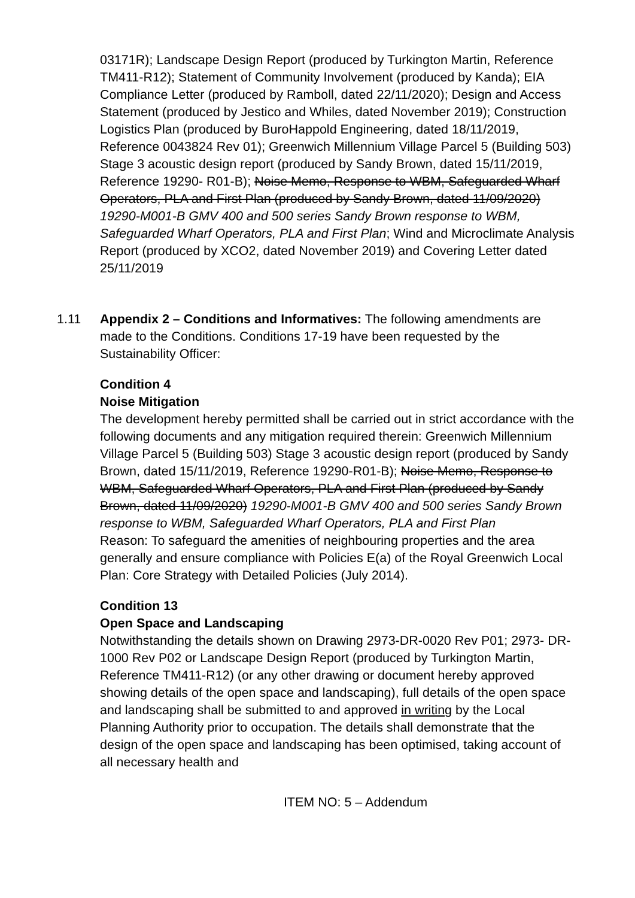03171R); Landscape Design Report (produced by Turkington Martin, Reference TM411-R12); Statement of Community Involvement (produced by Kanda); EIA Compliance Letter (produced by Ramboll, dated 22/11/2020); Design and Access Statement (produced by Jestico and Whiles, dated November 2019); Construction Logistics Plan (produced by BuroHappold Engineering, dated 18/11/2019, Reference 0043824 Rev 01); Greenwich Millennium Village Parcel 5 (Building 503) Stage 3 acoustic design report (produced by Sandy Brown, dated 15/11/2019, Reference 19290- R01-B); Noise Memo, Response to WBM, Safeguarded Wharf Operators, PLA and First Plan (produced by Sandy Brown, dated 11/09/2020) 19290-M001-B GMV 400 and 500 series Sandy Brown response to WBM, Safeguarded Wharf Operators, PLA and First Plan; Wind and Microclimate Analysis Report (produced by XCO2, dated November 2019) and Covering Letter dated 25/11/2019
1.11 Appendix 2 – Conditions and Informatives: The following amendments are made to the Conditions. Conditions 17-19 have been requested by the Sustainability Officer:
Condition 4
Noise Mitigation
The development hereby permitted shall be carried out in strict accordance with the following documents and any mitigation required therein: Greenwich Millennium Village Parcel 5 (Building 503) Stage 3 acoustic design report (produced by Sandy Brown, dated 15/11/2019, Reference 19290-R01-B); Noise Memo, Response to WBM, Safeguarded Wharf Operators, PLA and First Plan (produced by Sandy Brown, dated 11/09/2020) 19290-M001-B GMV 400 and 500 series Sandy Brown response to WBM, Safeguarded Wharf Operators, PLA and First Plan
Reason: To safeguard the amenities of neighbouring properties and the area generally and ensure compliance with Policies E(a) of the Royal Greenwich Local Plan: Core Strategy with Detailed Policies (July 2014).
Condition 13
Open Space and Landscaping
Notwithstanding the details shown on Drawing 2973-DR-0020 Rev P01; 2973- DR-1000 Rev P02 or Landscape Design Report (produced by Turkington Martin, Reference TM411-R12) (or any other drawing or document hereby approved showing details of the open space and landscaping), full details of the open space and landscaping shall be submitted to and approved in writing by the Local Planning Authority prior to occupation. The details shall demonstrate that the design of the open space and landscaping has been optimised, taking account of all necessary health and
ITEM NO: 5 – Addendum